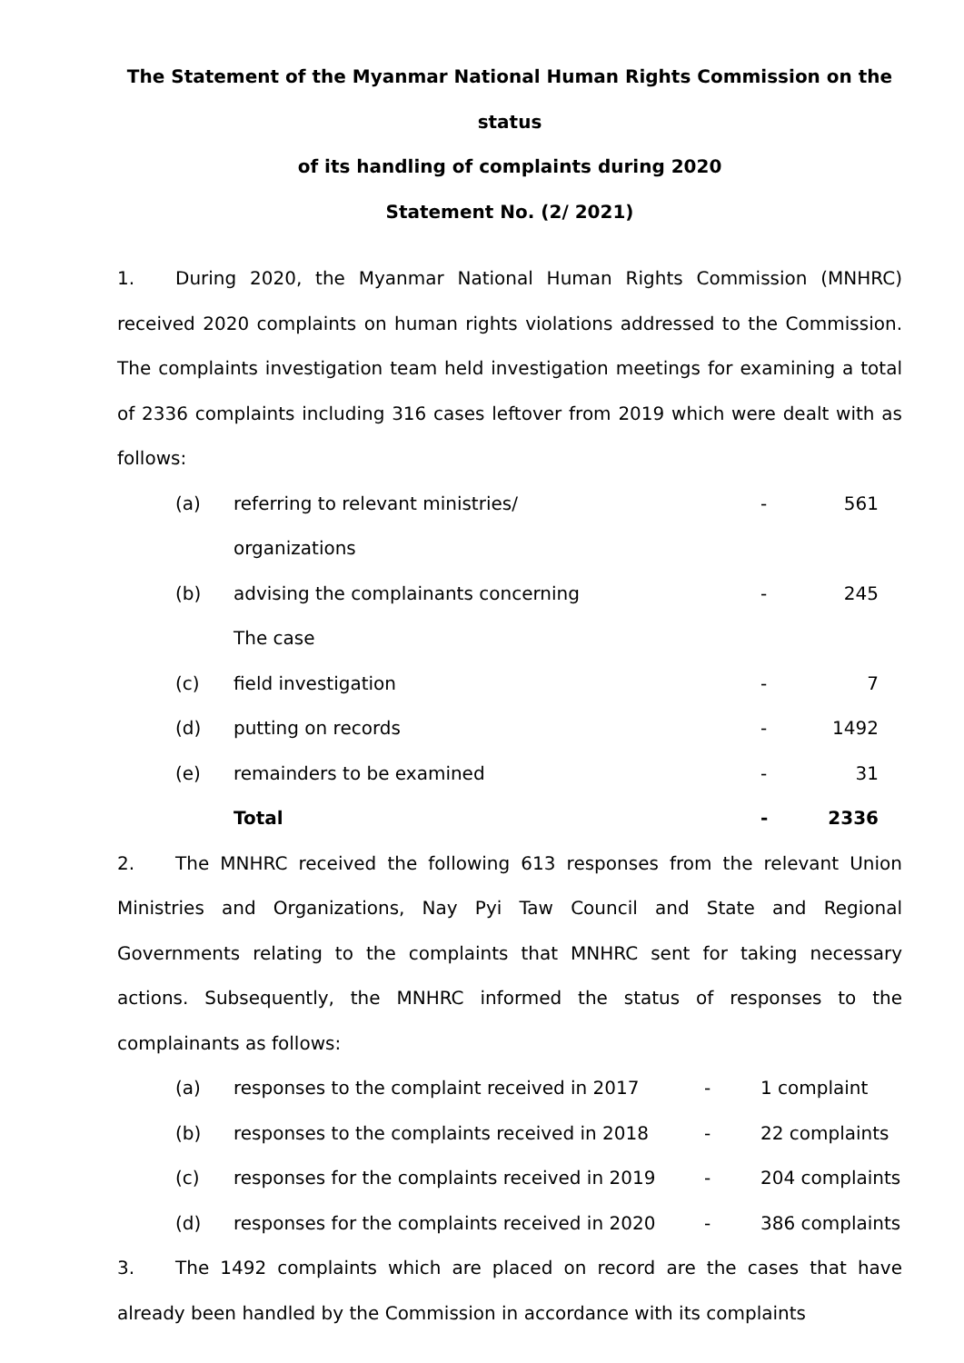The Statement of the Myanmar National Human Rights Commission on the status
of its handling of complaints during 2020
Statement No. (2/ 2021)
1. During 2020, the Myanmar National Human Rights Commission (MNHRC) received 2020 complaints on human rights violations addressed to the Commission. The complaints investigation team held investigation meetings for examining a total of 2336 complaints including 316 cases leftover from 2019 which were dealt with as follows:
| (a) | referring to relevant ministries/ organizations | - | 561 |
| (b) | advising the complainants concerning The case | - | 245 |
| (c) | field investigation | - | 7 |
| (d) | putting on records | - | 1492 |
| (e) | remainders to be examined | - | 31 |
| | Total | - | 2336 |
2. The MNHRC received the following 613 responses from the relevant Union Ministries and Organizations, Nay Pyi Taw Council and State and Regional Governments relating to the complaints that MNHRC sent for taking necessary actions. Subsequently, the MNHRC informed the status of responses to the complainants as follows:
| (a) | responses to the complaint received in 2017 | - | 1 complaint |
| (b) | responses to the complaints received in 2018 | - | 22 complaints |
| (c) | responses for the complaints received in 2019 | - | 204 complaints |
| (d) | responses for the complaints received in 2020 | - | 386 complaints |
3. The 1492 complaints which are placed on record are the cases that have already been handled by the Commission in accordance with its complaints